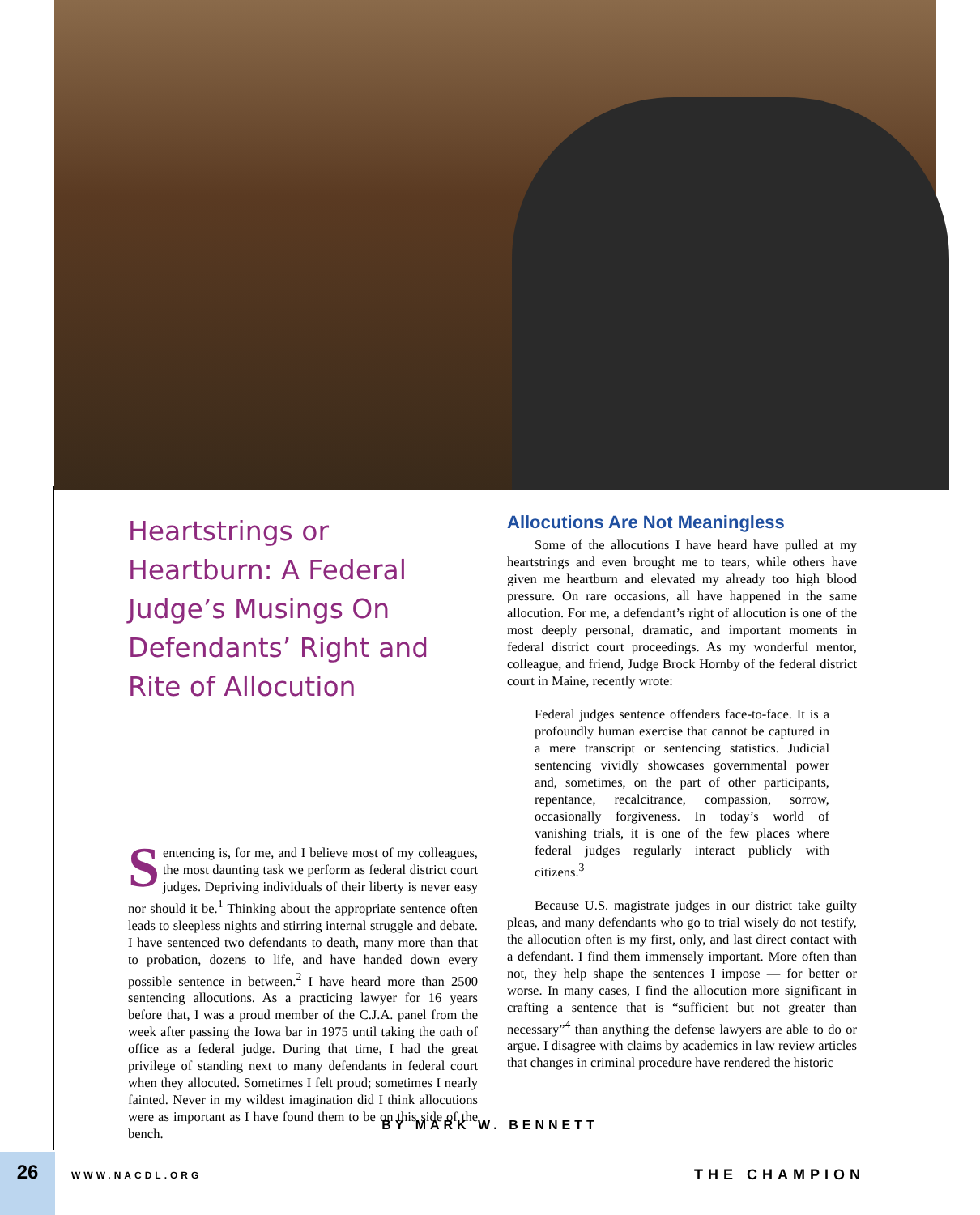Heartstrings or Heartburn: A Federal Judge’s Musings On Defendants’ Right and Rite of Allocution
Sentencing is, for me, and I believe most of my colleagues, the most daunting task we perform as federal district court judges. Depriving individuals of their liberty is never easy nor should it be.<sup>1</sup> Thinking about the appropriate sentence often leads to sleepless nights and stirring internal struggle and debate. I have sentenced two defendants to death, many more than that to probation, dozens to life, and have handed down every possible sentence in between.<sup>2</sup> I have heard more than 2500 sentencing allocutions. As a practicing lawyer for 16 years before that, I was a proud member of the C.J.A. panel from the week after passing the Iowa bar in 1975 until taking the oath of office as a federal judge. During that time, I had the great privilege of standing next to many defendants in federal court when they allocuted. Sometimes I felt proud; sometimes I nearly fainted. Never in my wildest imagination did I think allocutions were as important as I have found them to be on this side of the bench.
Allocutions Are Not Meaningless
Some of the allocutions I have heard have pulled at my heartstrings and even brought me to tears, while others have given me heartburn and elevated my already too high blood pressure. On rare occasions, all have happened in the same allocution. For me, a defendant’s right of allocution is one of the most deeply personal, dramatic, and important moments in federal district court proceedings. As my wonderful mentor, colleague, and friend, Judge Brock Hornby of the federal district court in Maine, recently wrote:
Federal judges sentence offenders face-to-face. It is a profoundly human exercise that cannot be captured in a mere transcript or sentencing statistics. Judicial sentencing vividly showcases governmental power and, sometimes, on the part of other participants, repentance, recalcitrance, compassion, sorrow, occasionally forgiveness. In today’s world of vanishing trials, it is one of the few places where federal judges regularly interact publicly with citizens.<sup>3</sup>
Because U.S. magistrate judges in our district take guilty pleas, and many defendants who go to trial wisely do not testify, the allocution often is my first, only, and last direct contact with a defendant. I find them immensely important. More often than not, they help shape the sentences I impose — for better or worse. In many cases, I find the allocution more significant in crafting a sentence that is “sufficient but not greater than necessary”<sup>4</sup> than anything the defense lawyers are able to do or argue. I disagree with claims by academics in law review articles that changes in criminal procedure have rendered the historic
BY MARK W. BENNETT
26
WWW.NACDL.ORG THE CHAMPION